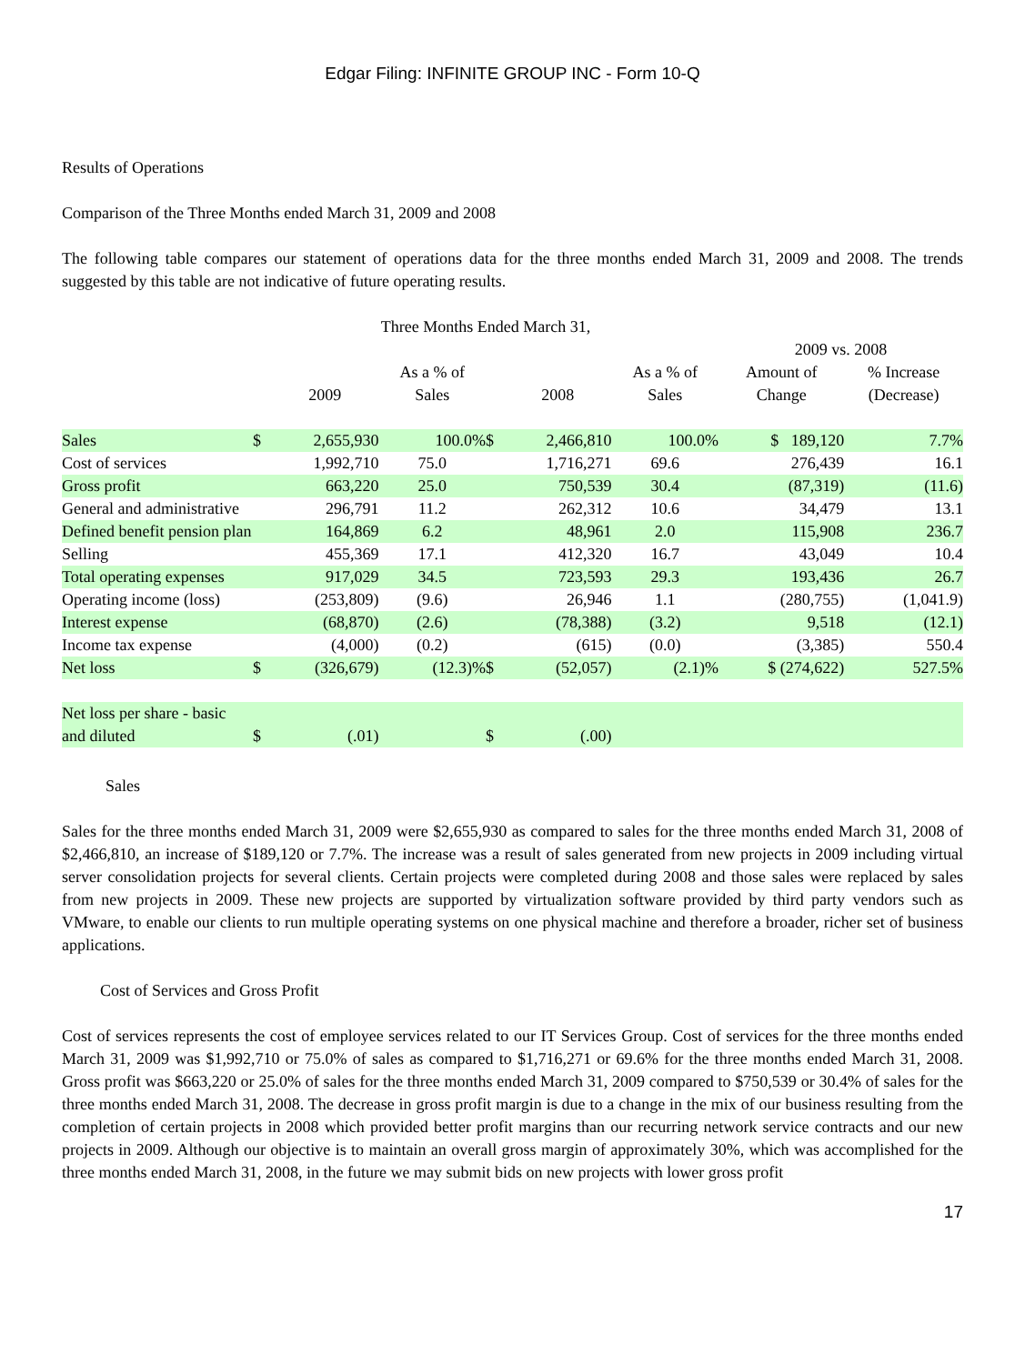Edgar Filing: INFINITE GROUP INC - Form 10-Q
Results of Operations
Comparison of the Three Months ended March 31, 2009 and 2008
The following table compares our statement of operations data for the three months ended March 31, 2009 and 2008. The trends suggested by this table are not indicative of future operating results.
| | Three Months Ended March 31, | | | | | | | |
| --- | --- | --- | --- | --- | --- | --- | --- | --- |
| | | | | | | | 2009 vs. 2008 | |
| | | 2009 | As a % of Sales | | 2008 | As a % of Sales | Amount of Change | % Increase (Decrease) |
| Sales | $ | 2,655,930 | 100.0% | $ | 2,466,810 | 100.0% | $ 189,120 | 7.7% |
| Cost of services | | 1,992,710 | 75.0 | | 1,716,271 | 69.6 | 276,439 | 16.1 |
| Gross profit | | 663,220 | 25.0 | | 750,539 | 30.4 | (87,319) | (11.6) |
| General and administrative | | 296,791 | 11.2 | | 262,312 | 10.6 | 34,479 | 13.1 |
| Defined benefit pension plan | | 164,869 | 6.2 | | 48,961 | 2.0 | 115,908 | 236.7 |
| Selling | | 455,369 | 17.1 | | 412,320 | 16.7 | 43,049 | 10.4 |
| Total operating expenses | | 917,029 | 34.5 | | 723,593 | 29.3 | 193,436 | 26.7 |
| Operating income (loss) | | (253,809) | (9.6) | | 26,946 | 1.1 | (280,755) | (1,041.9) |
| Interest expense | | (68,870) | (2.6) | | (78,388) | (3.2) | 9,518 | (12.1) |
| Income tax expense | | (4,000) | (0.2) | | (615) | (0.0) | (3,385) | 550.4 |
| Net loss | $ | (326,679) | (12.3)% | $ | (52,057) | (2.1)% | $ (274,622) | 527.5% |
| Net loss per share - basic and diluted | $ | (.01) | | $ | (.00) | | | |
Sales
Sales for the three months ended March 31, 2009 were $2,655,930 as compared to sales for the three months ended March 31, 2008 of $2,466,810, an increase of $189,120 or 7.7%. The increase was a result of sales generated from new projects in 2009 including virtual server consolidation projects for several clients. Certain projects were completed during 2008 and those sales were replaced by sales from new projects in 2009. These new projects are supported by virtualization software provided by third party vendors such as VMware, to enable our clients to run multiple operating systems on one physical machine and therefore a broader, richer set of business applications.
Cost of Services and Gross Profit
Cost of services represents the cost of employee services related to our IT Services Group. Cost of services for the three months ended March 31, 2009 was $1,992,710 or 75.0% of sales as compared to $1,716,271 or 69.6% for the three months ended March 31, 2008. Gross profit was $663,220 or 25.0% of sales for the three months ended March 31, 2009 compared to $750,539 or 30.4% of sales for the three months ended March 31, 2008. The decrease in gross profit margin is due to a change in the mix of our business resulting from the completion of certain projects in 2008 which provided better profit margins than our recurring network service contracts and our new projects in 2009. Although our objective is to maintain an overall gross margin of approximately 30%, which was accomplished for the three months ended March 31, 2008, in the future we may submit bids on new projects with lower gross profit
17